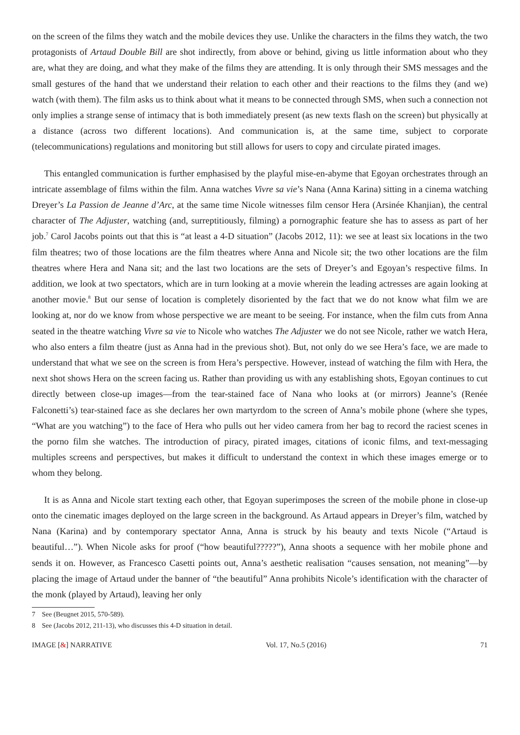on the screen of the films they watch and the mobile devices they use. Unlike the characters in the films they watch, the two protagonists of Artaud Double Bill are shot indirectly, from above or behind, giving us little information about who they are, what they are doing, and what they make of the films they are attending. It is only through their SMS messages and the small gestures of the hand that we understand their relation to each other and their reactions to the films they (and we) watch (with them). The film asks us to think about what it means to be connected through SMS, when such a connection not only implies a strange sense of intimacy that is both immediately present (as new texts flash on the screen) but physically at a distance (across two different locations). And communication is, at the same time, subject to corporate (telecommunications) regulations and monitoring but still allows for users to copy and circulate pirated images.
This entangled communication is further emphasised by the playful mise-en-abyme that Egoyan orchestrates through an intricate assemblage of films within the film. Anna watches Vivre sa vie’s Nana (Anna Karina) sitting in a cinema watching Dreyer’s La Passion de Jeanne d’Arc, at the same time Nicole witnesses film censor Hera (Arsinée Khanjian), the central character of The Adjuster, watching (and, surreptitiously, filming) a pornographic feature she has to assess as part of her job.<sup>7</sup> Carol Jacobs points out that this is “at least a 4-D situation” (Jacobs 2012, 11): we see at least six locations in the two film theatres; two of those locations are the film theatres where Anna and Nicole sit; the two other locations are the film theatres where Hera and Nana sit; and the last two locations are the sets of Dreyer’s and Egoyan’s respective films. In addition, we look at two spectators, which are in turn looking at a movie wherein the leading actresses are again looking at another movie.<sup>8</sup> But our sense of location is completely disoriented by the fact that we do not know what film we are looking at, nor do we know from whose perspective we are meant to be seeing. For instance, when the film cuts from Anna seated in the theatre watching Vivre sa vie to Nicole who watches The Adjuster we do not see Nicole, rather we watch Hera, who also enters a film theatre (just as Anna had in the previous shot). But, not only do we see Hera’s face, we are made to understand that what we see on the screen is from Hera’s perspective. However, instead of watching the film with Hera, the next shot shows Hera on the screen facing us. Rather than providing us with any establishing shots, Egoyan continues to cut directly between close-up images—from the tear-stained face of Nana who looks at (or mirrors) Jeanne’s (Renée Falconetti’s) tear-stained face as she declares her own martyrdom to the screen of Anna’s mobile phone (where she types, “What are you watching”) to the face of Hera who pulls out her video camera from her bag to record the raciest scenes in the porno film she watches. The introduction of piracy, pirated images, citations of iconic films, and text-messaging multiples screens and perspectives, but makes it difficult to understand the context in which these images emerge or to whom they belong.
It is as Anna and Nicole start texting each other, that Egoyan superimposes the screen of the mobile phone in close-up onto the cinematic images deployed on the large screen in the background. As Artaud appears in Dreyer’s film, watched by Nana (Karina) and by contemporary spectator Anna, Anna is struck by his beauty and texts Nicole (“Artaud is beautiful…”). When Nicole asks for proof (“how beautiful?????”), Anna shoots a sequence with her mobile phone and sends it on. However, as Francesco Casetti points out, Anna’s aesthetic realisation “causes sensation, not meaning”—by placing the image of Artaud under the banner of “the beautiful” Anna prohibits Nicole’s identification with the character of the monk (played by Artaud), leaving her only
7 See (Beugnet 2015, 570-589).
8 See (Jacobs 2012, 211-13), who discusses this 4-D situation in detail.
IMAGE [&] NARRATIVE Vol. 17, No.5 (2016) 71